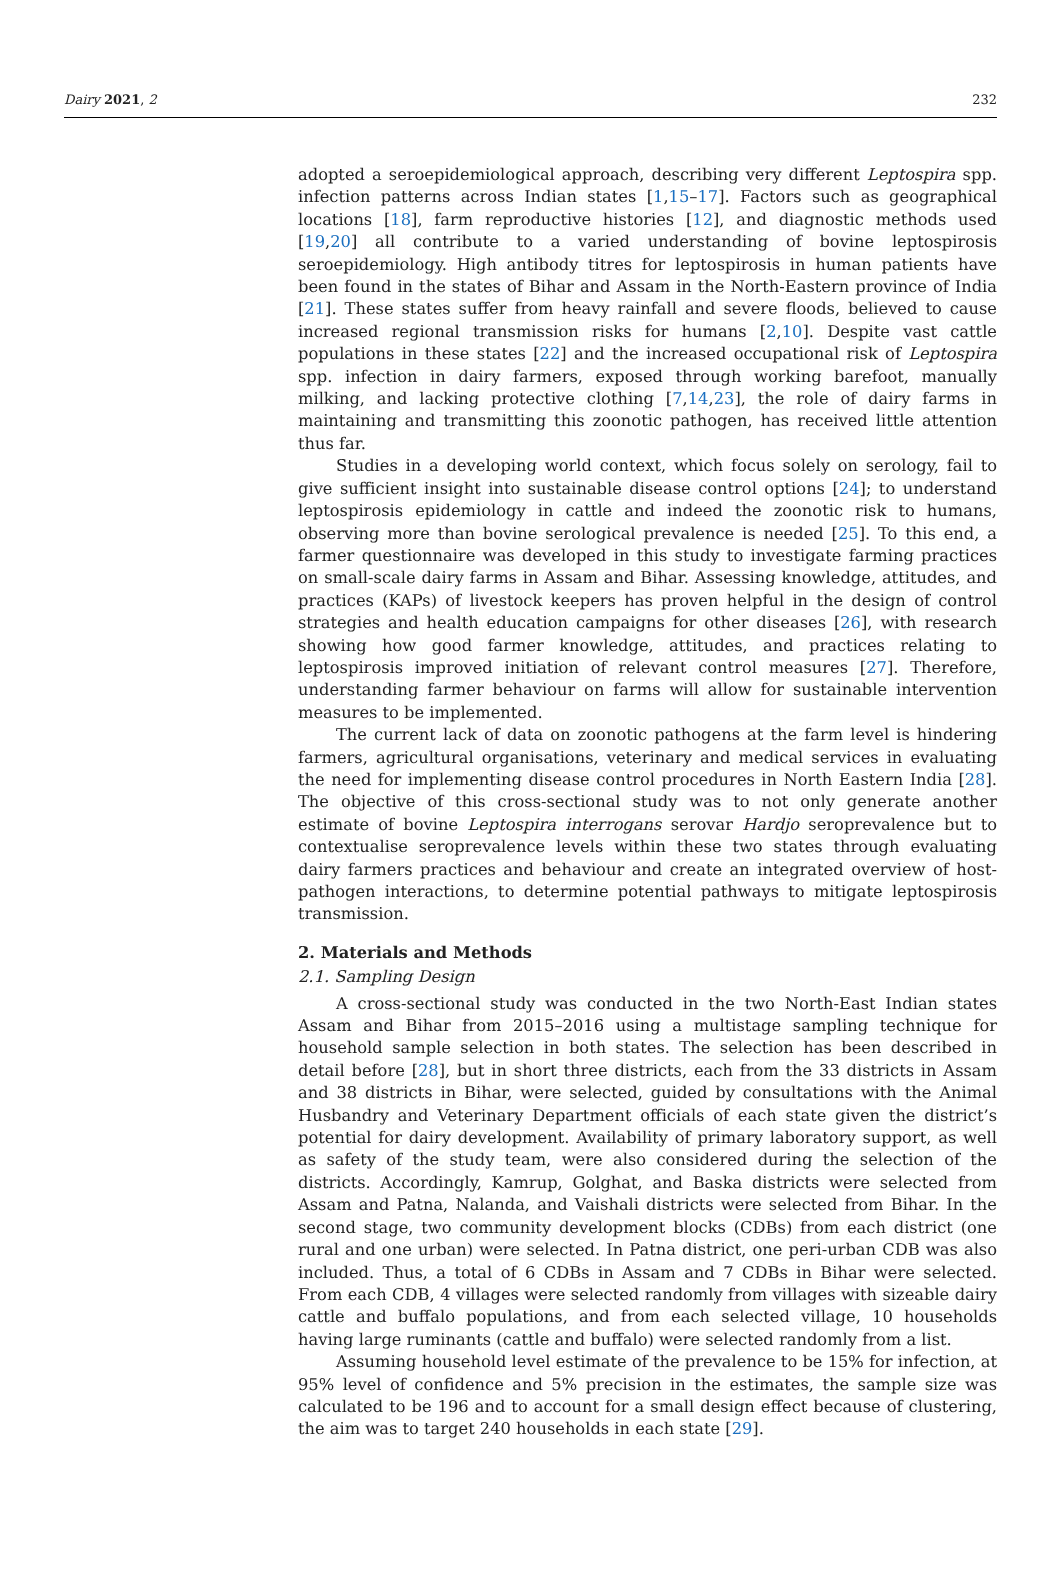Dairy 2021, 2 232
adopted a seroepidemiological approach, describing very different Leptospira spp. infection patterns across Indian states [1,15–17]. Factors such as geographical locations [18], farm reproductive histories [12], and diagnostic methods used [19,20] all contribute to a varied understanding of bovine leptospirosis seroepidemiology. High antibody titres for leptospirosis in human patients have been found in the states of Bihar and Assam in the North-Eastern province of India [21]. These states suffer from heavy rainfall and severe floods, believed to cause increased regional transmission risks for humans [2,10]. Despite vast cattle populations in these states [22] and the increased occupational risk of Leptospira spp. infection in dairy farmers, exposed through working barefoot, manually milking, and lacking protective clothing [7,14,23], the role of dairy farms in maintaining and transmitting this zoonotic pathogen, has received little attention thus far.
Studies in a developing world context, which focus solely on serology, fail to give sufficient insight into sustainable disease control options [24]; to understand leptospirosis epidemiology in cattle and indeed the zoonotic risk to humans, observing more than bovine serological prevalence is needed [25]. To this end, a farmer questionnaire was developed in this study to investigate farming practices on small-scale dairy farms in Assam and Bihar. Assessing knowledge, attitudes, and practices (KAPs) of livestock keepers has proven helpful in the design of control strategies and health education campaigns for other diseases [26], with research showing how good farmer knowledge, attitudes, and practices relating to leptospirosis improved initiation of relevant control measures [27]. Therefore, understanding farmer behaviour on farms will allow for sustainable intervention measures to be implemented.
The current lack of data on zoonotic pathogens at the farm level is hindering farmers, agricultural organisations, veterinary and medical services in evaluating the need for implementing disease control procedures in North Eastern India [28]. The objective of this cross-sectional study was to not only generate another estimate of bovine Leptospira interrogans serovar Hardjo seroprevalence but to contextualise seroprevalence levels within these two states through evaluating dairy farmers practices and behaviour and create an integrated overview of host-pathogen interactions, to determine potential pathways to mitigate leptospirosis transmission.
2. Materials and Methods
2.1. Sampling Design
A cross-sectional study was conducted in the two North-East Indian states Assam and Bihar from 2015–2016 using a multistage sampling technique for household sample selection in both states. The selection has been described in detail before [28], but in short three districts, each from the 33 districts in Assam and 38 districts in Bihar, were selected, guided by consultations with the Animal Husbandry and Veterinary Department officials of each state given the district’s potential for dairy development. Availability of primary laboratory support, as well as safety of the study team, were also considered during the selection of the districts. Accordingly, Kamrup, Golghat, and Baska districts were selected from Assam and Patna, Nalanda, and Vaishali districts were selected from Bihar. In the second stage, two community development blocks (CDBs) from each district (one rural and one urban) were selected. In Patna district, one peri-urban CDB was also included. Thus, a total of 6 CDBs in Assam and 7 CDBs in Bihar were selected. From each CDB, 4 villages were selected randomly from villages with sizeable dairy cattle and buffalo populations, and from each selected village, 10 households having large ruminants (cattle and buffalo) were selected randomly from a list.
Assuming household level estimate of the prevalence to be 15% for infection, at 95% level of confidence and 5% precision in the estimates, the sample size was calculated to be 196 and to account for a small design effect because of clustering, the aim was to target 240 households in each state [29].